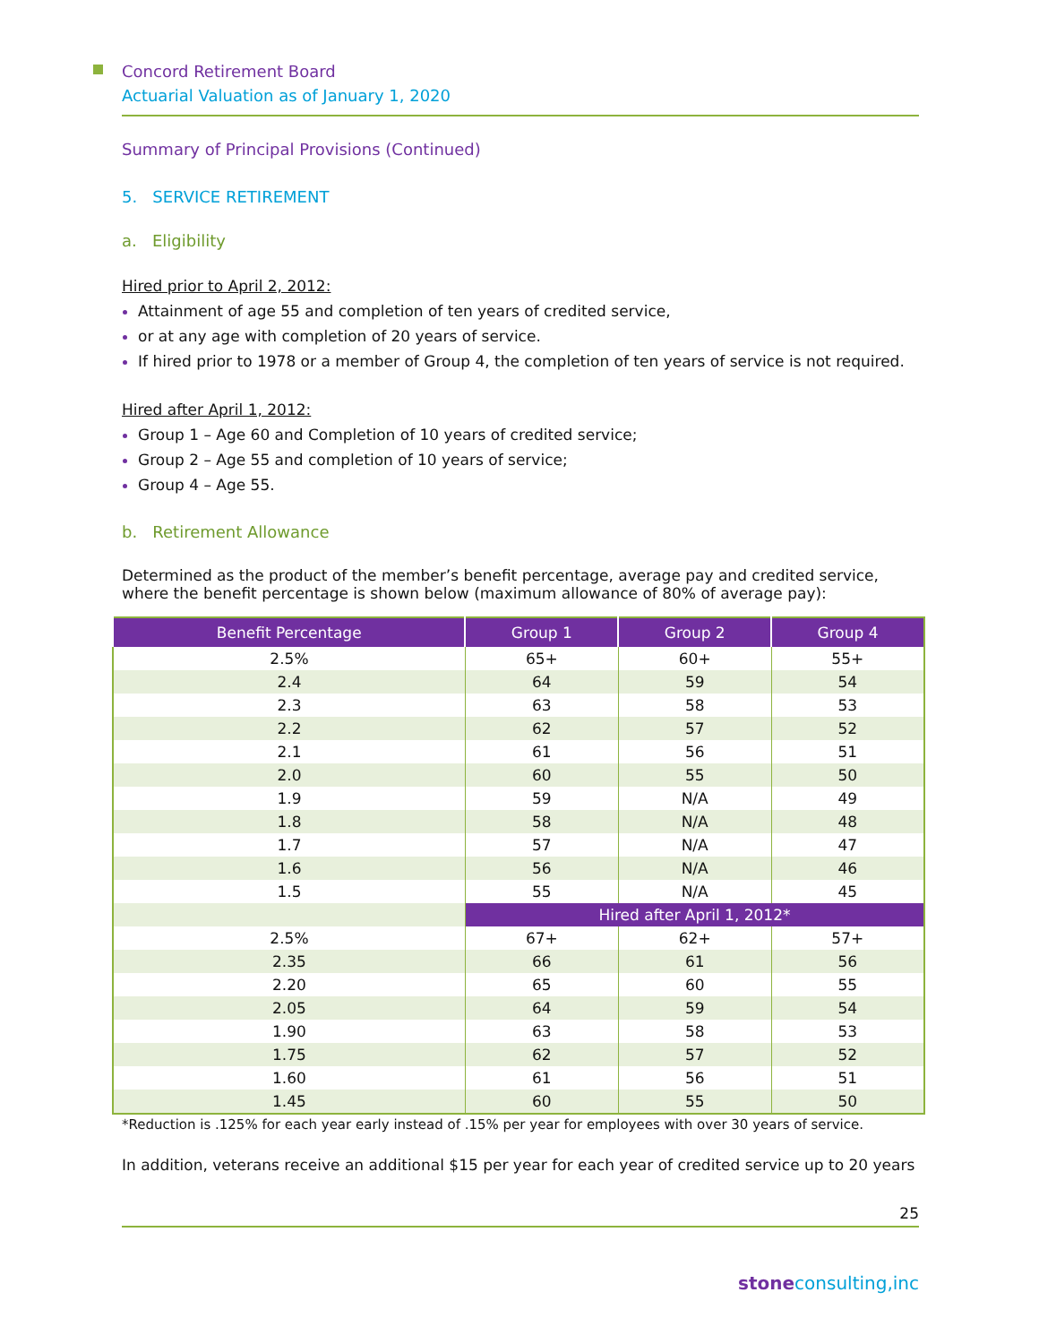Concord Retirement Board
Actuarial Valuation as of January 1, 2020
Summary of Principal Provisions (Continued)
5. SERVICE RETIREMENT
a. Eligibility
Hired prior to April 2, 2012:
Attainment of age 55 and completion of ten years of credited service,
or at any age with completion of 20 years of service.
If hired prior to 1978 or a member of Group 4, the completion of ten years of service is not required.
Hired after April 1, 2012:
Group 1 – Age 60 and Completion of 10 years of credited service;
Group 2 – Age 55 and completion of 10 years of service;
Group 4 – Age 55.
b. Retirement Allowance
Determined as the product of the member’s benefit percentage, average pay and credited service, where the benefit percentage is shown below (maximum allowance of 80% of average pay):
| Benefit Percentage | Group 1 | Group 2 | Group 4 |
| --- | --- | --- | --- |
| 2.5% | 65+ | 60+ | 55+ |
| 2.4 | 64 | 59 | 54 |
| 2.3 | 63 | 58 | 53 |
| 2.2 | 62 | 57 | 52 |
| 2.1 | 61 | 56 | 51 |
| 2.0 | 60 | 55 | 50 |
| 1.9 | 59 | N/A | 49 |
| 1.8 | 58 | N/A | 48 |
| 1.7 | 57 | N/A | 47 |
| 1.6 | 56 | N/A | 46 |
| 1.5 | 55 | N/A | 45 |
| | Hired after April 1, 2012* | | |
| 2.5% | 67+ | 62+ | 57+ |
| 2.35 | 66 | 61 | 56 |
| 2.20 | 65 | 60 | 55 |
| 2.05 | 64 | 59 | 54 |
| 1.90 | 63 | 58 | 53 |
| 1.75 | 62 | 57 | 52 |
| 1.60 | 61 | 56 | 51 |
| 1.45 | 60 | 55 | 50 |
*Reduction is .125% for each year early instead of .15% per year for employees with over 30 years of service.
In addition, veterans receive an additional $15 per year for each year of credited service up to 20 years
25
stone consulting,inc